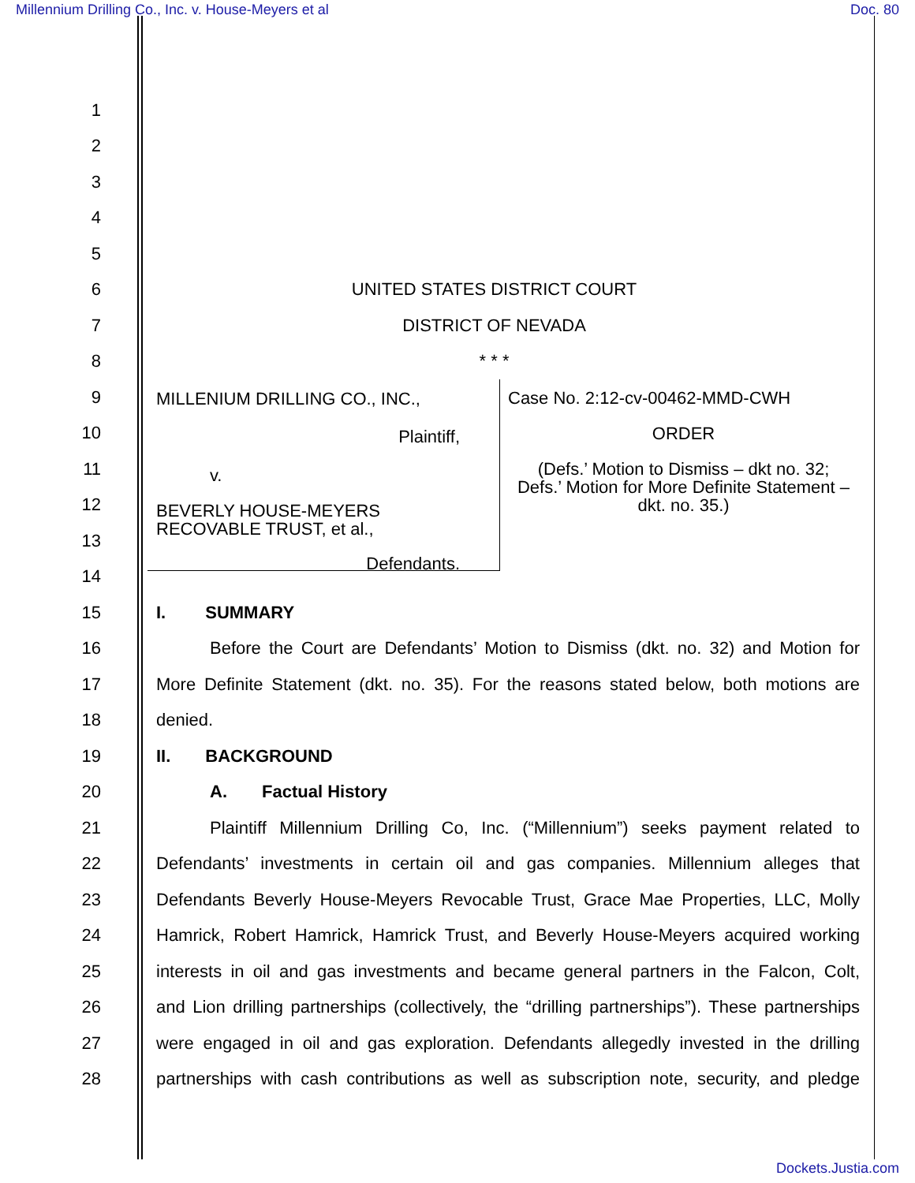Millennium Drilling Co., Inc. v. House-Meyers et al Doc. 80
1
2
3
4
5
6 UNITED STATES DISTRICT COURT
7 DISTRICT OF NEVADA
8 * * *
9
10
11
12
13
14
MILLENIUM DRILLING CO., INC.,
Plaintiff,
v.
BEVERLY HOUSE-MEYERS
RECOVABLE TRUST, et al.,
Defendants.
Case No. 2:12-cv-00462-MMD-CWH
ORDER
(Defs.’ Motion to Dismiss – dkt no. 32;
Defs.’ Motion for More Definite Statement –
dkt. no. 35.)
15 I. SUMMARY
16
Before the Court are Defendants’ Motion to Dismiss (dkt. no. 32) and Motion for
17
More Definite Statement (dkt. no. 35). For the reasons stated below, both motions are
18 denied.
19 II. BACKGROUND
20 A. Factual History
21
Plaintiff Millennium Drilling Co, Inc. (“Millennium”) seeks payment related to
22
Defendants’ investments in certain oil and gas companies. Millennium alleges that
23
Defendants Beverly House-Meyers Revocable Trust, Grace Mae Properties, LLC, Molly
24
Hamrick, Robert Hamrick, Hamrick Trust, and Beverly House-Meyers acquired working
25
interests in oil and gas investments and became general partners in the Falcon, Colt,
26
and Lion drilling partnerships (collectively, the “drilling partnerships”). These partnerships
27
were engaged in oil and gas exploration. Defendants allegedly invested in the drilling
28
partnerships with cash contributions as well as subscription note, security, and pledge
Dockets.Justia.com